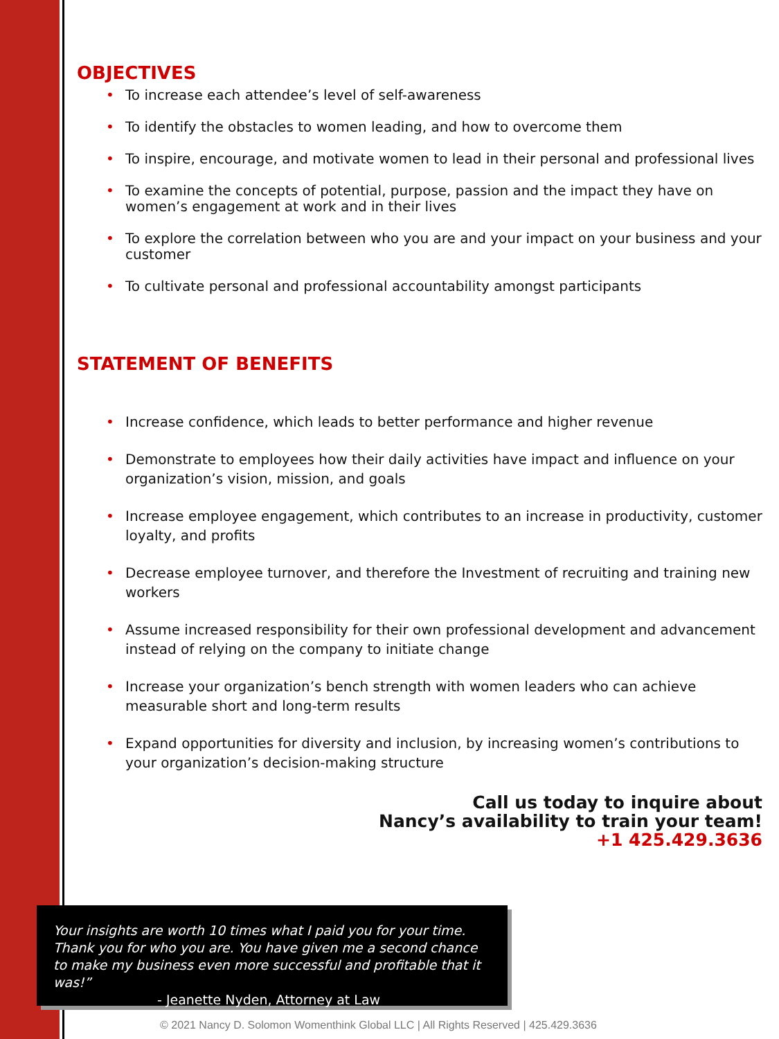OBJECTIVES
• To increase each attendee’s level of self-awareness
• To identify the obstacles to women leading, and how to overcome them
• To inspire, encourage, and motivate women to lead in their personal and professional lives
• To examine the concepts of potential, purpose, passion and the impact they have on women’s engagement at work and in their lives
• To explore the correlation between who you are and your impact on your business and your customer
• To cultivate personal and professional accountability amongst participants
STATEMENT OF BENEFITS
• Increase confidence, which leads to better performance and higher revenue
• Demonstrate to employees how their daily activities have impact and influence on your organization’s vision, mission, and goals
• Increase employee engagement, which contributes to an increase in productivity, customer loyalty, and profits
• Decrease employee turnover, and therefore the Investment of recruiting and training new workers
• Assume increased responsibility for their own professional development and advancement instead of relying on the company to initiate change
• Increase your organization’s bench strength with women leaders who can achieve measurable short and long-term results
• Expand opportunities for diversity and inclusion, by increasing women’s contributions to your organization’s decision-making structure
Call us today to inquire about
Nancy’s availability to train your team!
+1 425.429.3636
Your insights are worth 10 times what I paid you for your time. Thank you for who you are. You have given me a second chance to make my business even more successful and profitable that it was!”
- Jeanette Nyden, Attorney at Law
© 2021 Nancy D. Solomon Womenthink Global LLC | All Rights Reserved | 425.429.3636